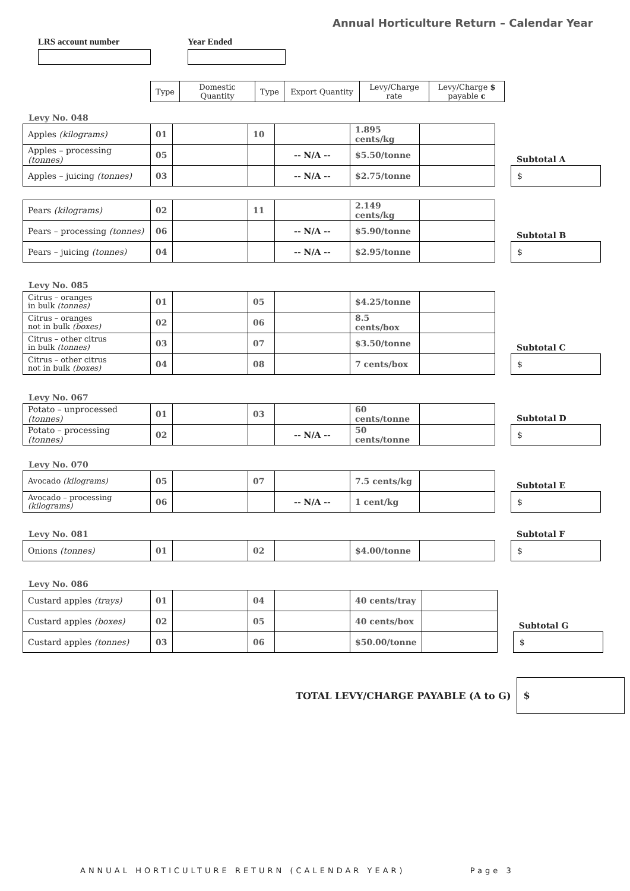Annual Horticulture Return – Calendar Year
LRS account number Year Ended
| Type | Domestic Quantity | Type | Export Quantity | Levy/Charge rate | Levy/Charge $ payable c |
| --- | --- | --- | --- | --- | --- |
Levy No. 048
| Apples (kilograms) | 01 | | 10 | | 1.895 cents/kg | |
| Apples – processing (tonnes) | 05 | | | -- N/A -- | $5.50/tonne | |
| Apples – juicing (tonnes) | 03 | | | -- N/A -- | $2.75/tonne | |
Subtotal A
$
| Pears (kilograms) | 02 | | 11 | | 2.149 cents/kg | |
| Pears – processing (tonnes) | 06 | | | -- N/A -- | $5.90/tonne | |
| Pears – juicing (tonnes) | 04 | | | -- N/A -- | $2.95/tonne | |
Subtotal B
$
Levy No. 085
| Citrus – oranges in bulk (tonnes) | 01 | | 05 | | $4.25/tonne | |
| Citrus – oranges not in bulk (boxes) | 02 | | 06 | | 8.5 cents/box | |
| Citrus – other citrus in bulk (tonnes) | 03 | | 07 | | $3.50/tonne | |
| Citrus – other citrus not in bulk (boxes) | 04 | | 08 | | 7 cents/box | |
Subtotal C
$
Levy No. 067
| Potato – unprocessed (tonnes) | 01 | | 03 | | 60 cents/tonne | |
| Potato – processing (tonnes) | 02 | | | -- N/A -- | 50 cents/tonne | |
Subtotal D
$
Levy No. 070
| Avocado (kilograms) | 05 | | 07 | | 7.5 cents/kg | |
| Avocado – processing (kilograms) | 06 | | | -- N/A -- | 1 cent/kg | |
Subtotal E
$
Levy No. 081
| Onions (tonnes) | 01 | | 02 | | $4.00/tonne | |
Subtotal F
$
Levy No. 086
| Custard apples (trays) | 01 | | 04 | | 40 cents/tray | |
| Custard apples (boxes) | 02 | | 05 | | 40 cents/box | |
| Custard apples (tonnes) | 03 | | 06 | | $50.00/tonne | |
Subtotal G
$
TOTAL LEVY/CHARGE PAYABLE (A to G)
$
ANNUAL HORTICULTURE RETURN (CALENDAR YEAR) Page 3